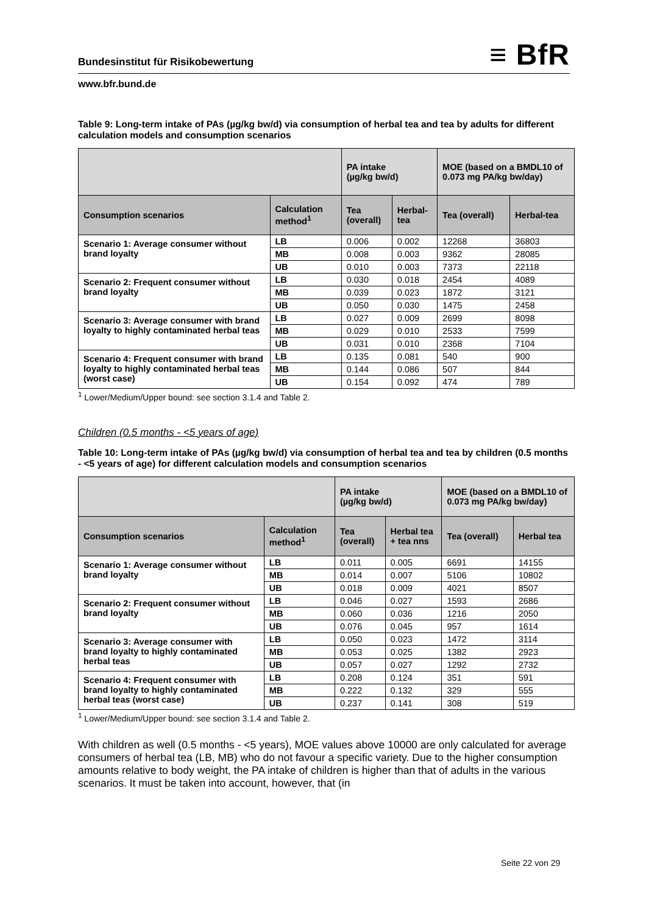Bundesinstitut für Risikobewertung ≡ BfR
www.bfr.bund.de
Table 9: Long-term intake of PAs (µg/kg bw/d) via consumption of herbal tea and tea by adults for different calculation models and consumption scenarios
| | | PA intake (µg/kg bw/d) | | MOE (based on a BMDL10 of 0.073 mg PA/kg bw/day) | |
| --- | --- | --- | --- | --- | --- |
| Consumption scenarios | Calculation method<sup>1</sup> | Tea (overall) | Herbal-tea | Tea (overall) | Herbal-tea |
| Scenario 1: Average consumer without brand loyalty | LB | 0.006 | 0.002 | 12268 | 36803 |
| | MB | 0.008 | 0.003 | 9362 | 28085 |
| | UB | 0.010 | 0.003 | 7373 | 22118 |
| Scenario 2: Frequent consumer without brand loyalty | LB | 0.030 | 0.018 | 2454 | 4089 |
| | MB | 0.039 | 0.023 | 1872 | 3121 |
| | UB | 0.050 | 0.030 | 1475 | 2458 |
| Scenario 3: Average consumer with brand loyalty to highly contaminated herbal teas | LB | 0.027 | 0.009 | 2699 | 8098 |
| | MB | 0.029 | 0.010 | 2533 | 7599 |
| | UB | 0.031 | 0.010 | 2368 | 7104 |
| Scenario 4: Frequent consumer with brand loyalty to highly contaminated herbal teas (worst case) | LB | 0.135 | 0.081 | 540 | 900 |
| | MB | 0.144 | 0.086 | 507 | 844 |
| | UB | 0.154 | 0.092 | 474 | 789 |
<sup>1</sup> Lower/Medium/Upper bound: see section 3.1.4 and Table 2.
Children (0.5 months - <5 years of age)
Table 10: Long-term intake of PAs (µg/kg bw/d) via consumption of herbal tea and tea by children (0.5 months - <5 years of age) for different calculation models and consumption scenarios
| | | PA intake (µg/kg bw/d) | | MOE (based on a BMDL10 of 0.073 mg PA/kg bw/day) | |
| --- | --- | --- | --- | --- | --- |
| Consumption scenarios | Calculation method<sup>1</sup> | Tea (overall) | Herbal tea + tea nns | Tea (overall) | Herbal tea |
| Scenario 1: Average consumer without brand loyalty | LB | 0.011 | 0.005 | 6691 | 14155 |
| | MB | 0.014 | 0.007 | 5106 | 10802 |
| | UB | 0.018 | 0.009 | 4021 | 8507 |
| Scenario 2: Frequent consumer without brand loyalty | LB | 0.046 | 0.027 | 1593 | 2686 |
| | MB | 0.060 | 0.036 | 1216 | 2050 |
| | UB | 0.076 | 0.045 | 957 | 1614 |
| Scenario 3: Average consumer with brand loyalty to highly contaminated herbal teas | LB | 0.050 | 0.023 | 1472 | 3114 |
| | MB | 0.053 | 0.025 | 1382 | 2923 |
| | UB | 0.057 | 0.027 | 1292 | 2732 |
| Scenario 4: Frequent consumer with brand loyalty to highly contaminated herbal teas (worst case) | LB | 0.208 | 0.124 | 351 | 591 |
| | MB | 0.222 | 0.132 | 329 | 555 |
| | UB | 0.237 | 0.141 | 308 | 519 |
<sup>1</sup> Lower/Medium/Upper bound: see section 3.1.4 and Table 2.
With children as well (0.5 months - <5 years), MOE values above 10000 are only calculated for average consumers of herbal tea (LB, MB) who do not favour a specific variety. Due to the higher consumption amounts relative to body weight, the PA intake of children is higher than that of adults in the various scenarios. It must be taken into account, however, that (in
Seite 22 von 29